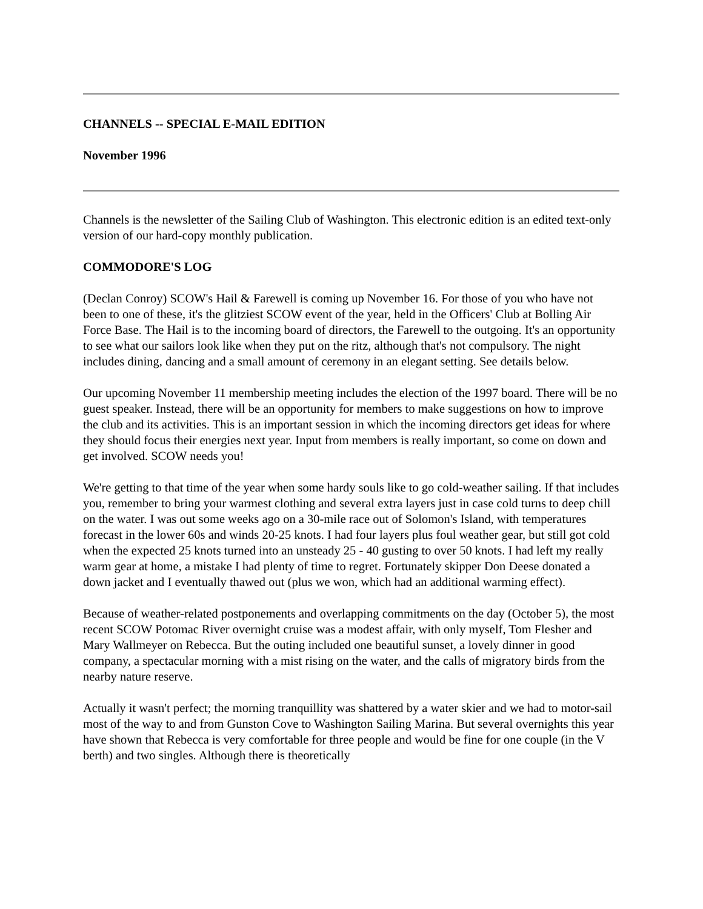CHANNELS -- SPECIAL E-MAIL EDITION
November 1996
Channels is the newsletter of the Sailing Club of Washington. This electronic edition is an edited text-only version of our hard-copy monthly publication.
COMMODORE'S LOG
(Declan Conroy) SCOW's Hail & Farewell is coming up November 16. For those of you who have not been to one of these, it's the glitziest SCOW event of the year, held in the Officers' Club at Bolling Air Force Base. The Hail is to the incoming board of directors, the Farewell to the outgoing. It's an opportunity to see what our sailors look like when they put on the ritz, although that's not compulsory. The night includes dining, dancing and a small amount of ceremony in an elegant setting. See details below.
Our upcoming November 11 membership meeting includes the election of the 1997 board. There will be no guest speaker. Instead, there will be an opportunity for members to make suggestions on how to improve the club and its activities. This is an important session in which the incoming directors get ideas for where they should focus their energies next year. Input from members is really important, so come on down and get involved. SCOW needs you!
We're getting to that time of the year when some hardy souls like to go cold-weather sailing. If that includes you, remember to bring your warmest clothing and several extra layers just in case cold turns to deep chill on the water. I was out some weeks ago on a 30-mile race out of Solomon's Island, with temperatures forecast in the lower 60s and winds 20-25 knots. I had four layers plus foul weather gear, but still got cold when the expected 25 knots turned into an unsteady 25 - 40 gusting to over 50 knots. I had left my really warm gear at home, a mistake I had plenty of time to regret. Fortunately skipper Don Deese donated a down jacket and I eventually thawed out (plus we won, which had an additional warming effect).
Because of weather-related postponements and overlapping commitments on the day (October 5), the most recent SCOW Potomac River overnight cruise was a modest affair, with only myself, Tom Flesher and Mary Wallmeyer on Rebecca. But the outing included one beautiful sunset, a lovely dinner in good company, a spectacular morning with a mist rising on the water, and the calls of migratory birds from the nearby nature reserve.
Actually it wasn't perfect; the morning tranquillity was shattered by a water skier and we had to motor-sail most of the way to and from Gunston Cove to Washington Sailing Marina. But several overnights this year have shown that Rebecca is very comfortable for three people and would be fine for one couple (in the V berth) and two singles. Although there is theoretically